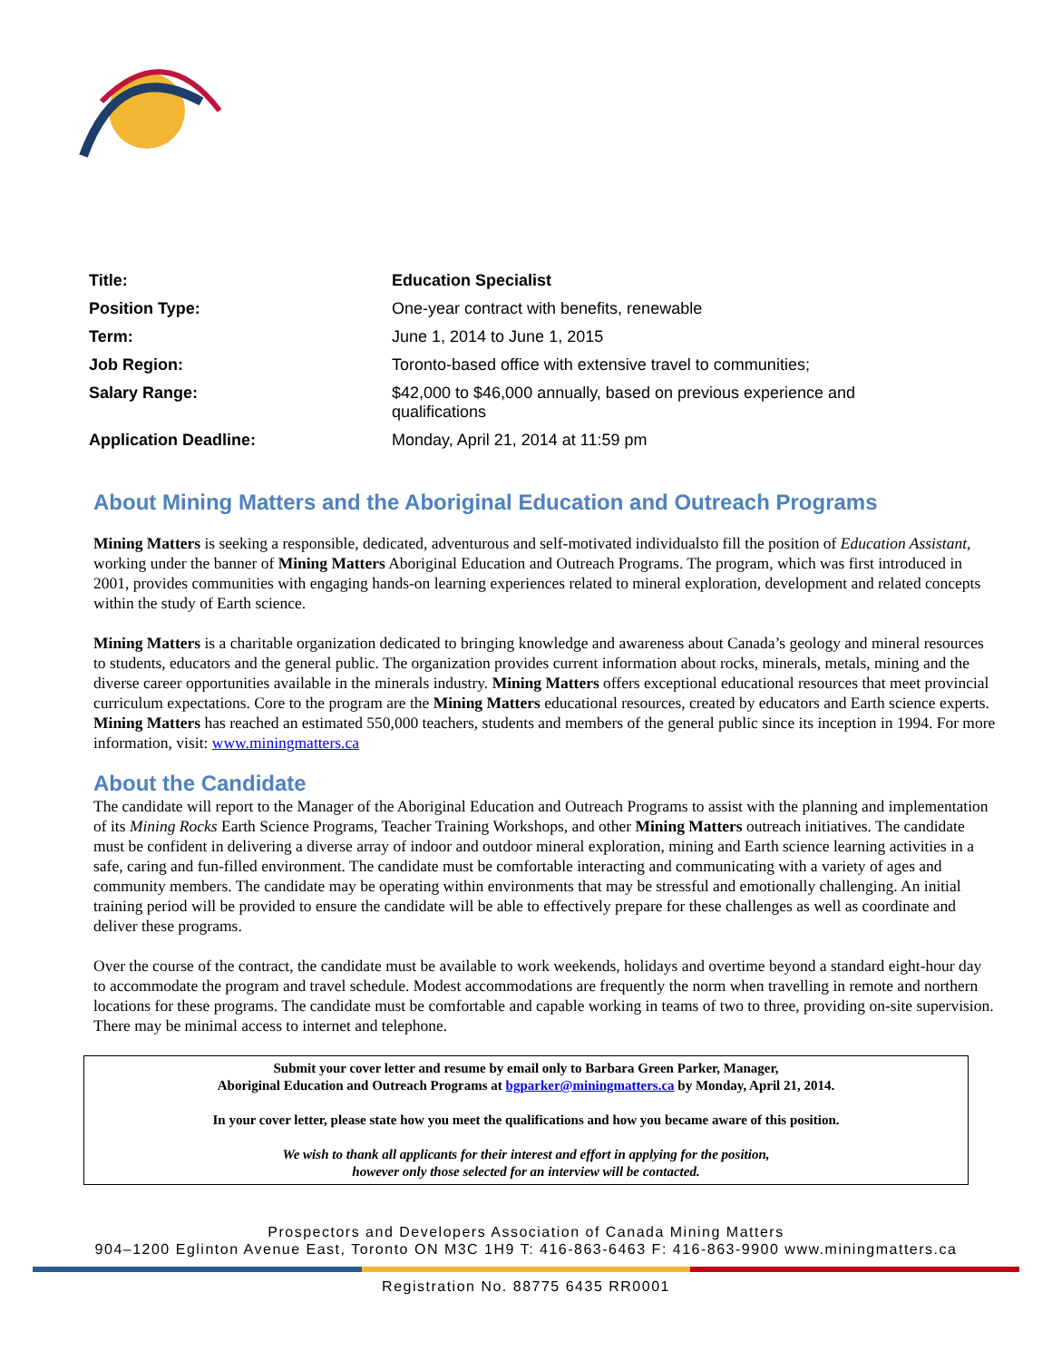| Title: | Education Specialist |
| Position Type: | One-year contract with benefits, renewable |
| Term: | June 1, 2014 to June 1, 2015 |
| Job Region: | Toronto-based office with extensive travel to communities; |
| Salary Range: | $42,000 to $46,000 annually, based on previous experience and qualifications |
| Application Deadline: | Monday, April 21, 2014 at 11:59 pm |
About Mining Matters and the Aboriginal Education and Outreach Programs
Mining Matters is seeking a responsible, dedicated, adventurous and self-motivated individualsto fill the position of Education Assistant, working under the banner of Mining Matters Aboriginal Education and Outreach Programs. The program, which was first introduced in 2001, provides communities with engaging hands-on learning experiences related to mineral exploration, development and related concepts within the study of Earth science.
Mining Matters is a charitable organization dedicated to bringing knowledge and awareness about Canada’s geology and mineral resources to students, educators and the general public. The organization provides current information about rocks, minerals, metals, mining and the diverse career opportunities available in the minerals industry. Mining Matters offers exceptional educational resources that meet provincial curriculum expectations. Core to the program are the Mining Matters educational resources, created by educators and Earth science experts. Mining Matters has reached an estimated 550,000 teachers, students and members of the general public since its inception in 1994. For more information, visit: www.miningmatters.ca
About the Candidate
The candidate will report to the Manager of the Aboriginal Education and Outreach Programs to assist with the planning and implementation of its Mining Rocks Earth Science Programs, Teacher Training Workshops, and other Mining Matters outreach initiatives. The candidate must be confident in delivering a diverse array of indoor and outdoor mineral exploration, mining and Earth science learning activities in a safe, caring and fun-filled environment. The candidate must be comfortable interacting and communicating with a variety of ages and community members. The candidate may be operating within environments that may be stressful and emotionally challenging. An initial training period will be provided to ensure the candidate will be able to effectively prepare for these challenges as well as coordinate and deliver these programs.
Over the course of the contract, the candidate must be available to work weekends, holidays and overtime beyond a standard eight-hour day to accommodate the program and travel schedule. Modest accommodations are frequently the norm when travelling in remote and northern locations for these programs. The candidate must be comfortable and capable working in teams of two to three, providing on-site supervision. There may be minimal access to internet and telephone.
Submit your cover letter and resume by email only to Barbara Green Parker, Manager,
Aboriginal Education and Outreach Programs at bgparker@miningmatters.ca by Monday, April 21, 2014.
In your cover letter, please state how you meet the qualifications and how you became aware of this position.
We wish to thank all applicants for their interest and effort in applying for the position,
however only those selected for an interview will be contacted.
Prospectors and Developers Association of Canada Mining Matters
904–1200 Eglinton Avenue East, Toronto ON M3C 1H9 T: 416-863-6463 F: 416-863-9900 www.miningmatters.ca
Registration No. 88775 6435 RR0001